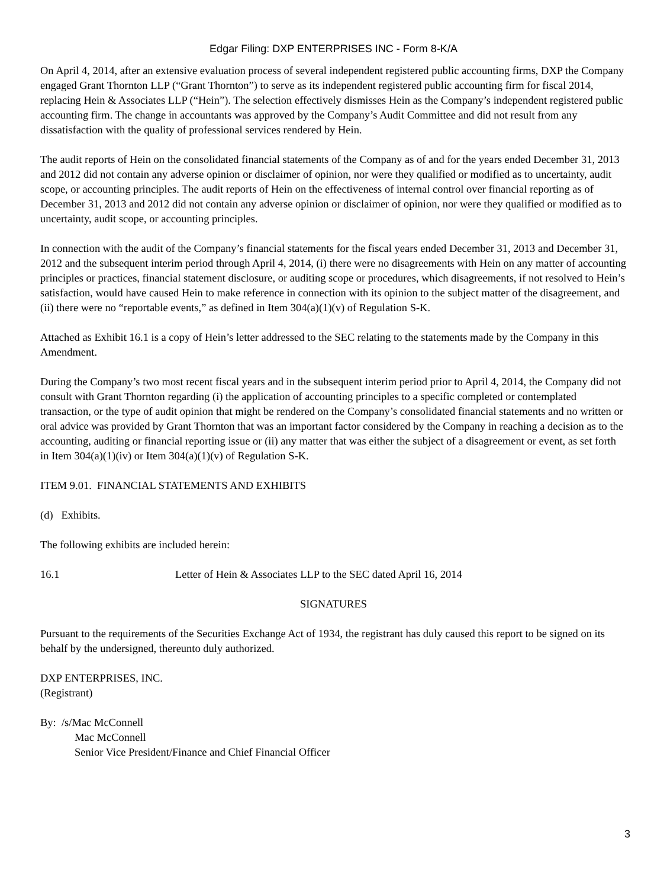Edgar Filing: DXP ENTERPRISES INC - Form 8-K/A
On April 4, 2014, after an extensive evaluation process of several independent registered public accounting firms, DXP the Company engaged Grant Thornton LLP (“Grant Thornton”) to serve as its independent registered public accounting firm for fiscal 2014, replacing Hein & Associates LLP (“Hein”). The selection effectively dismisses Hein as the Company’s independent registered public accounting firm. The change in accountants was approved by the Company’s Audit Committee and did not result from any dissatisfaction with the quality of professional services rendered by Hein.
The audit reports of Hein on the consolidated financial statements of the Company as of and for the years ended December 31, 2013 and 2012 did not contain any adverse opinion or disclaimer of opinion, nor were they qualified or modified as to uncertainty, audit scope, or accounting principles. The audit reports of Hein on the effectiveness of internal control over financial reporting as of December 31, 2013 and 2012 did not contain any adverse opinion or disclaimer of opinion, nor were they qualified or modified as to uncertainty, audit scope, or accounting principles.
In connection with the audit of the Company’s financial statements for the fiscal years ended December 31, 2013 and December 31, 2012 and the subsequent interim period through April 4, 2014, (i) there were no disagreements with Hein on any matter of accounting principles or practices, financial statement disclosure, or auditing scope or procedures, which disagreements, if not resolved to Hein’s satisfaction, would have caused Hein to make reference in connection with its opinion to the subject matter of the disagreement, and (ii) there were no “reportable events,” as defined in Item 304(a)(1)(v) of Regulation S-K.
Attached as Exhibit 16.1 is a copy of Hein’s letter addressed to the SEC relating to the statements made by the Company in this Amendment.
During the Company’s two most recent fiscal years and in the subsequent interim period prior to April 4, 2014, the Company did not consult with Grant Thornton regarding (i) the application of accounting principles to a specific completed or contemplated transaction, or the type of audit opinion that might be rendered on the Company’s consolidated financial statements and no written or oral advice was provided by Grant Thornton that was an important factor considered by the Company in reaching a decision as to the accounting, auditing or financial reporting issue or (ii) any matter that was either the subject of a disagreement or event, as set forth in Item 304(a)(1)(iv) or Item 304(a)(1)(v) of Regulation S-K.
ITEM 9.01. FINANCIAL STATEMENTS AND EXHIBITS
(d) Exhibits.
The following exhibits are included herein:
16.1 Letter of Hein & Associates LLP to the SEC dated April 16, 2014
SIGNATURES
Pursuant to the requirements of the Securities Exchange Act of 1934, the registrant has duly caused this report to be signed on its behalf by the undersigned, thereunto duly authorized.
DXP ENTERPRISES, INC.
(Registrant)
By: /s/Mac McConnell
Mac McConnell
Senior Vice President/Finance and Chief Financial Officer
3